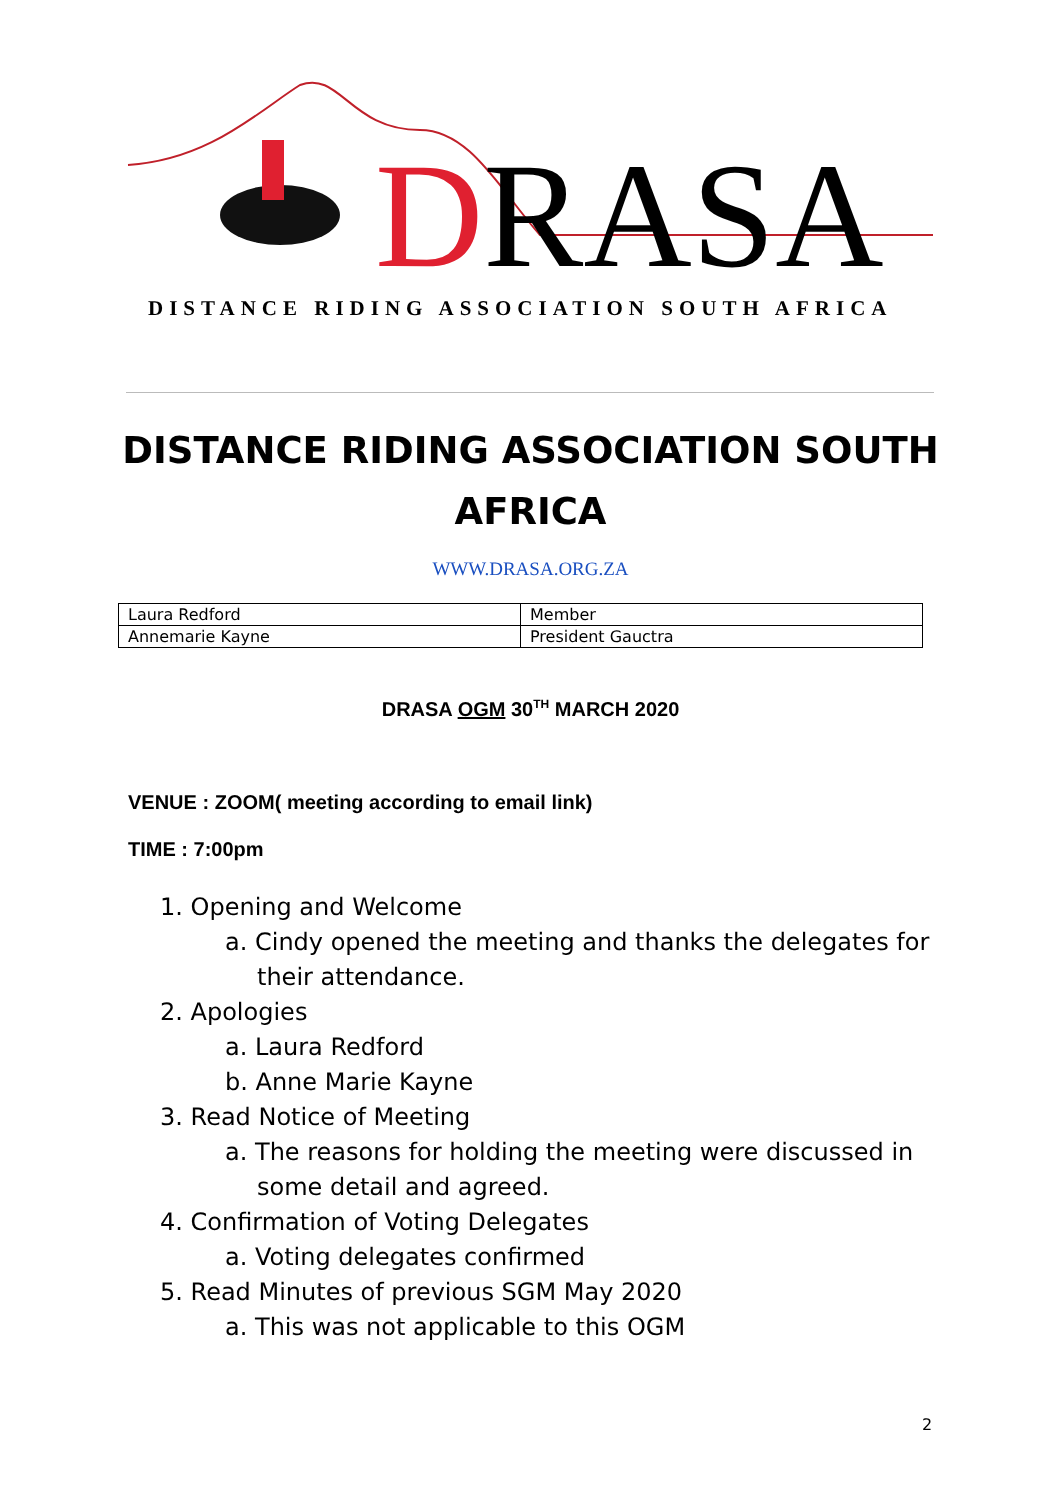DRASA
DISTANCE RIDING ASSOCIATION SOUTH AFRICA
DISTANCE RIDING ASSOCIATION SOUTH
AFRICA
WWW.DRASA.ORG.ZA
| Laura Redford | Member |
| Annemarie Kayne | President Gauctra |
DRASA OGM 30<sup>TH</sup> MARCH 2020
VENUE : ZOOM( meeting according to email link)
TIME : 7:00pm
1. Opening and Welcome
a. Cindy opened the meeting and thanks the delegates for
their attendance.
2. Apologies
a. Laura Redford
b. Anne Marie Kayne
3. Read Notice of Meeting
a. The reasons for holding the meeting were discussed in
some detail and agreed.
4. Confirmation of Voting Delegates
a. Voting delegates confirmed
5. Read Minutes of previous SGM May 2020
a. This was not applicable to this OGM
2